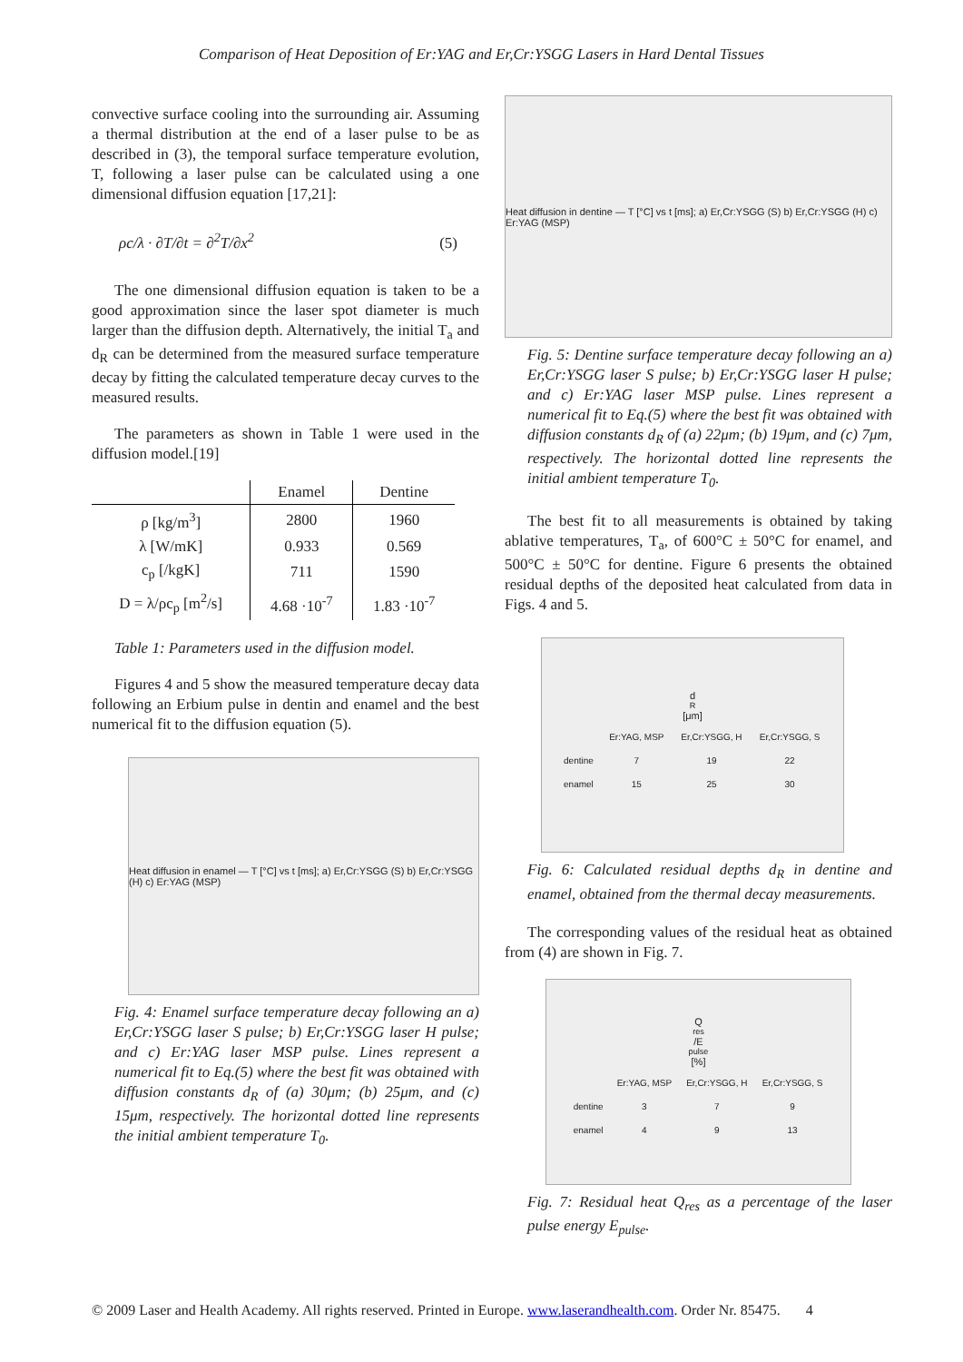Comparison of Heat Deposition of Er:YAG and Er,Cr:YSGG Lasers in Hard Dental Tissues
convective surface cooling into the surrounding air. Assuming a thermal distribution at the end of a laser pulse to be as described in (3), the temporal surface temperature evolution, T, following a laser pulse can be calculated using a one dimensional diffusion equation [17,21]:
ρc/λ · ∂T/∂t = ∂<sup>2</sup>T/∂x<sup>2</sup> (5)
The one dimensional diffusion equation is taken to be a good approximation since the laser spot diameter is much larger than the diffusion depth. Alternatively, the initial T<sub>a</sub> and d<sub>R</sub> can be determined from the measured surface temperature decay by fitting the calculated temperature decay curves to the measured results.
The parameters as shown in Table 1 were used in the diffusion model.[19]
| | Enamel | Dentine |
| --- | --- | --- |
| ρ [kg/m<sup>3</sup>] | 2800 | 1960 |
| λ [W/mK] | 0.933 | 0.569 |
| c<sub>p</sub> [/kgK] | 711 | 1590 |
| D = λ/ρc<sub>p</sub> [m<sup>2</sup>/s] | 4.68 ·10<sup>-7</sup> | 1.83 ·10<sup>-7</sup> |
Table 1: Parameters used in the diffusion model.
Figures 4 and 5 show the measured temperature decay data following an Erbium pulse in dentin and enamel and the best numerical fit to the diffusion equation (5).
Heat diffusion in enamel — T [°C] vs t [ms]; a) Er,Cr:YSGG (S) b) Er,Cr:YSGG (H) c) Er:YAG (MSP)
Fig. 4: Enamel surface temperature decay following an a) Er,Cr:YSGG laser S pulse; b) Er,Cr:YSGG laser H pulse; and c) Er:YAG laser MSP pulse. Lines represent a numerical fit to Eq.(5) where the best fit was obtained with diffusion constants d<sub>R</sub> of (a) 30μm; (b) 25μm, and (c) 15μm, respectively. The horizontal dotted line represents the initial ambient temperature T<sub>0</sub>.
Heat diffusion in dentine — T [°C] vs t [ms]; a) Er,Cr:YSGG (S) b) Er,Cr:YSGG (H) c) Er:YAG (MSP)
Fig. 5: Dentine surface temperature decay following an a) Er,Cr:YSGG laser S pulse; b) Er,Cr:YSGG laser H pulse; and c) Er:YAG laser MSP pulse. Lines represent a numerical fit to Eq.(5) where the best fit was obtained with diffusion constants d<sub>R</sub> of (a) 22μm; (b) 19μm, and (c) 7μm, respectively. The horizontal dotted line represents the initial ambient temperature T<sub>0</sub>.
The best fit to all measurements is obtained by taking ablative temperatures, T<sub>a</sub>, of 600°C ± 50°C for enamel, and 500°C ± 50°C for dentine. Figure 6 presents the obtained residual depths of the deposited heat calculated from data in Figs. 4 and 5.
d<sub>R</sub> [μm]
| | Er:YAG, MSP | Er,Cr:YSGG, H | Er,Cr:YSGG, S |
| dentine | 7 | 19 | 22 |
| enamel | 15 | 25 | 30 |
Fig. 6: Calculated residual depths d<sub>R</sub> in dentine and enamel, obtained from the thermal decay measurements.
The corresponding values of the residual heat as obtained from (4) are shown in Fig. 7.
Q<sub>res</sub>/E<sub>pulse</sub> [%]
| | Er:YAG, MSP | Er,Cr:YSGG, H | Er,Cr:YSGG, S |
| dentine | 3 | 7 | 9 |
| enamel | 4 | 9 | 13 |
Fig. 7: Residual heat Q<sub>res</sub> as a percentage of the laser pulse energy E<sub>pulse</sub>.
© 2009 Laser and Health Academy. All rights reserved. Printed in Europe. www.laserandhealth.com. Order Nr. 85475. 4